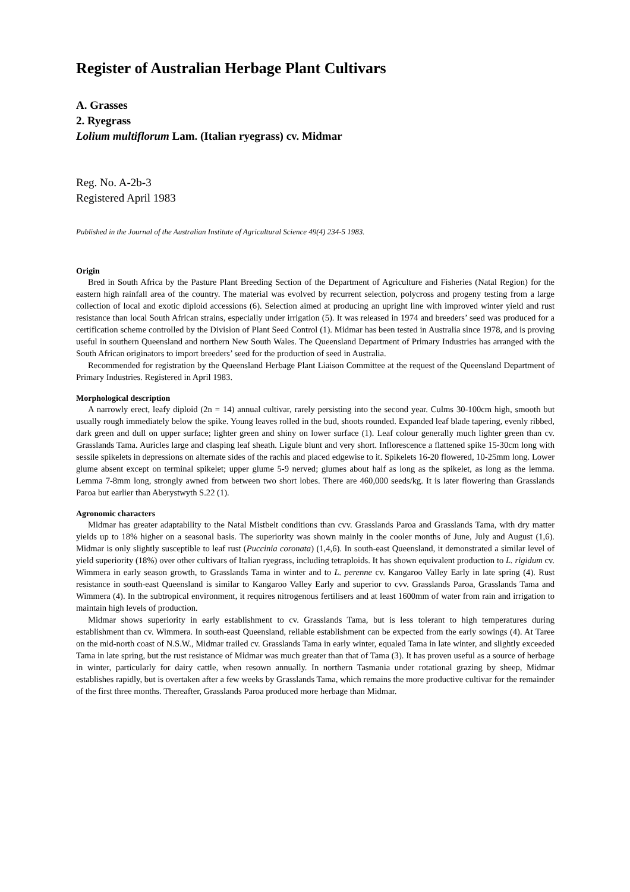Register of Australian Herbage Plant Cultivars
A. Grasses
2. Ryegrass
Lolium multiflorum Lam. (Italian ryegrass) cv. Midmar
Reg. No. A-2b-3
Registered April 1983
Published in the Journal of the Australian Institute of Agricultural Science 49(4) 234-5 1983.
Origin
Bred in South Africa by the Pasture Plant Breeding Section of the Department of Agriculture and Fisheries (Natal Region) for the eastern high rainfall area of the country. The material was evolved by recurrent selection, polycross and progeny testing from a large collection of local and exotic diploid accessions (6). Selection aimed at producing an upright line with improved winter yield and rust resistance than local South African strains, especially under irrigation (5). It was released in 1974 and breeders’ seed was produced for a certification scheme controlled by the Division of Plant Seed Control (1). Midmar has been tested in Australia since 1978, and is proving useful in southern Queensland and northern New South Wales. The Queensland Department of Primary Industries has arranged with the South African originators to import breeders’ seed for the production of seed in Australia.
Recommended for registration by the Queensland Herbage Plant Liaison Committee at the request of the Queensland Department of Primary Industries. Registered in April 1983.
Morphological description
A narrowly erect, leafy diploid (2n = 14) annual cultivar, rarely persisting into the second year. Culms 30-100cm high, smooth but usually rough immediately below the spike. Young leaves rolled in the bud, shoots rounded. Expanded leaf blade tapering, evenly ribbed, dark green and dull on upper surface; lighter green and shiny on lower surface (1). Leaf colour generally much lighter green than cv. Grasslands Tama. Auricles large and clasping leaf sheath. Ligule blunt and very short. Inflorescence a flattened spike 15-30cm long with sessile spikelets in depressions on alternate sides of the rachis and placed edgewise to it. Spikelets 16-20 flowered, 10-25mm long. Lower glume absent except on terminal spikelet; upper glume 5-9 nerved; glumes about half as long as the spikelet, as long as the lemma. Lemma 7-8mm long, strongly awned from between two short lobes. There are 460,000 seeds/kg. It is later flowering than Grasslands Paroa but earlier than Aberystwyth S.22 (1).
Agronomic characters
Midmar has greater adaptability to the Natal Mistbelt conditions than cvv. Grasslands Paroa and Grasslands Tama, with dry matter yields up to 18% higher on a seasonal basis. The superiority was shown mainly in the cooler months of June, July and August (1,6). Midmar is only slightly susceptible to leaf rust (Puccinia coronata) (1,4,6). In south-east Queensland, it demonstrated a similar level of yield superiority (18%) over other cultivars of Italian ryegrass, including tetraploids. It has shown equivalent production to L. rigidum cv. Wimmera in early season growth, to Grasslands Tama in winter and to L. perenne cv. Kangaroo Valley Early in late spring (4). Rust resistance in south-east Queensland is similar to Kangaroo Valley Early and superior to cvv. Grasslands Paroa, Grasslands Tama and Wimmera (4). In the subtropical environment, it requires nitrogenous fertilisers and at least 1600mm of water from rain and irrigation to maintain high levels of production.
Midmar shows superiority in early establishment to cv. Grasslands Tama, but is less tolerant to high temperatures during establishment than cv. Wimmera. In south-east Queensland, reliable establishment can be expected from the early sowings (4). At Taree on the mid-north coast of N.S.W., Midmar trailed cv. Grasslands Tama in early winter, equaled Tama in late winter, and slightly exceeded Tama in late spring, but the rust resistance of Midmar was much greater than that of Tama (3). It has proven useful as a source of herbage in winter, particularly for dairy cattle, when resown annually. In northern Tasmania under rotational grazing by sheep, Midmar establishes rapidly, but is overtaken after a few weeks by Grasslands Tama, which remains the more productive cultivar for the remainder of the first three months. Thereafter, Grasslands Paroa produced more herbage than Midmar.